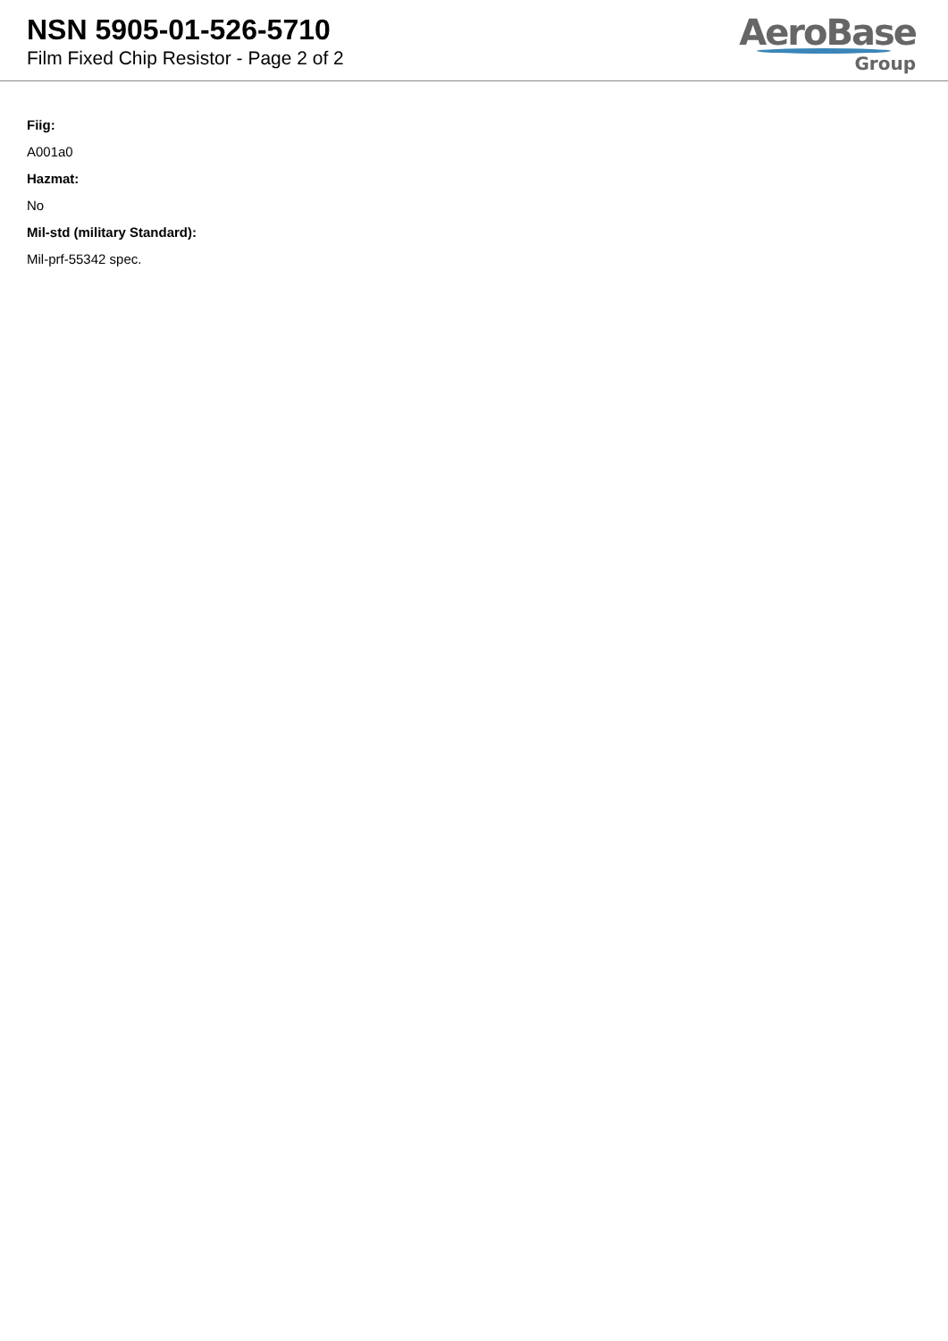NSN 5905-01-526-5710
Film Fixed Chip Resistor - Page 2 of 2
AeroBase
Group
Fiig:
A001a0
Hazmat:
No
Mil-std (military Standard):
Mil-prf-55342 spec.